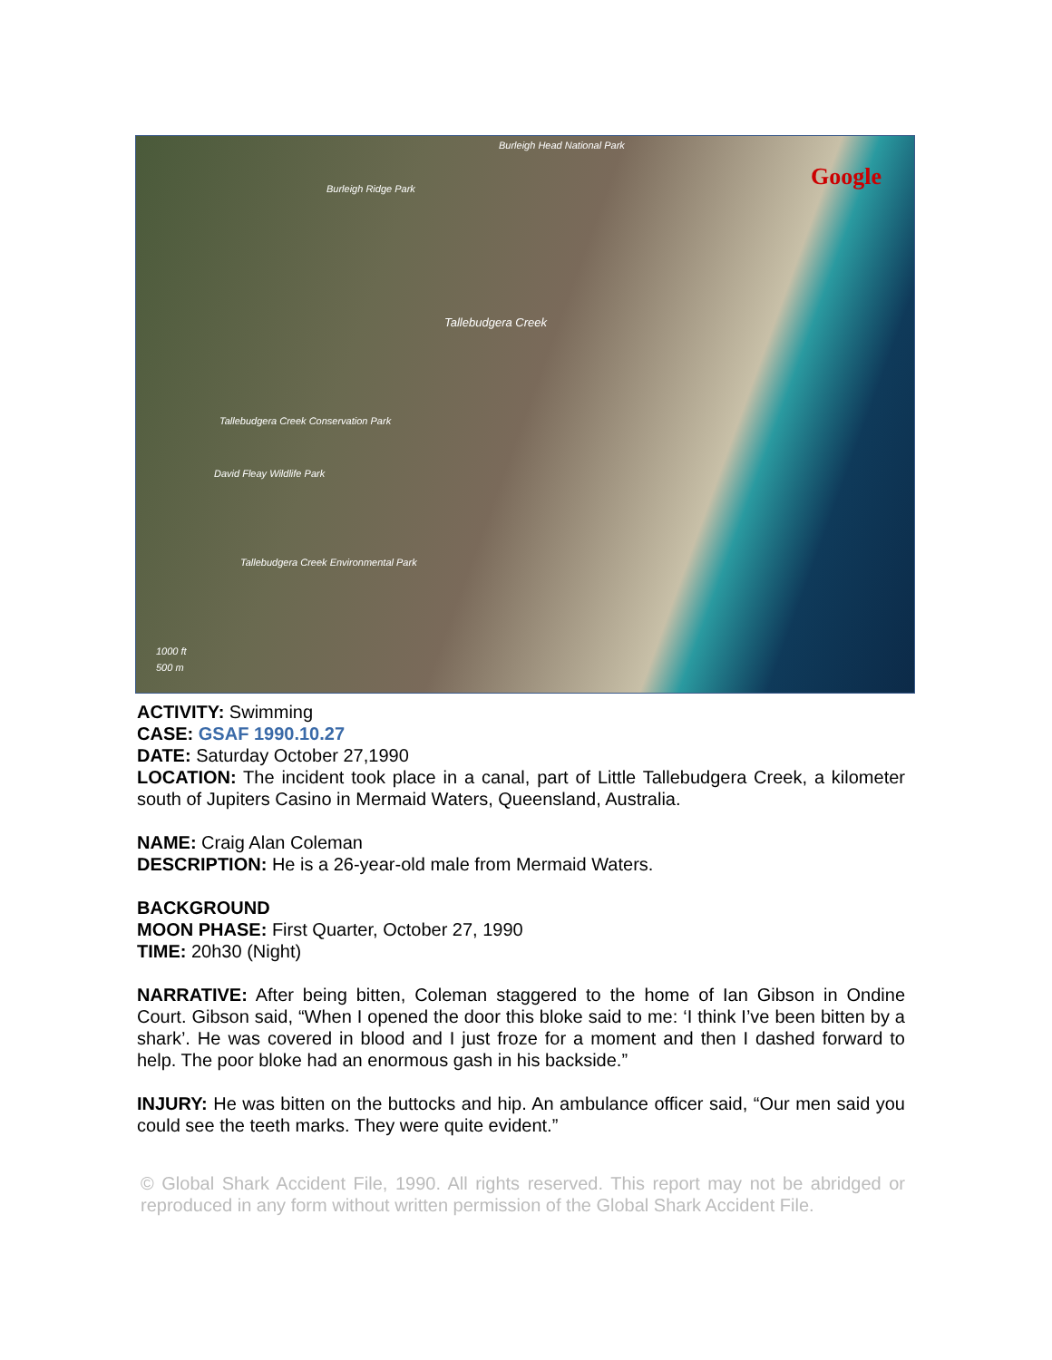Google
Burleigh Head National Park
Burleigh Ridge Park
Tallebudgera Creek
Tallebudgera Creek Conservation Park
David Fleay Wildlife Park
Tallebudgera Creek Environmental Park
1000 ft
500 m
ACTIVITY: Swimming
CASE: GSAF 1990.10.27
DATE: Saturday October 27,1990
LOCATION: The incident took place in a canal, part of Little Tallebudgera Creek, a kilometer south of Jupiters Casino in Mermaid Waters, Queensland, Australia.
NAME: Craig Alan Coleman
DESCRIPTION: He is a 26-year-old male from Mermaid Waters.
BACKGROUND
MOON PHASE: First Quarter, October 27, 1990
TIME: 20h30 (Night)
NARRATIVE: After being bitten, Coleman staggered to the home of Ian Gibson in Ondine Court. Gibson said, “When I opened the door this bloke said to me: ‘I think I’ve been bitten by a shark’. He was covered in blood and I just froze for a moment and then I dashed forward to help. The poor bloke had an enormous gash in his backside.”
INJURY: He was bitten on the buttocks and hip. An ambulance officer said, “Our men said you could see the teeth marks. They were quite evident.”
© Global Shark Accident File, 1990. All rights reserved. This report may not be abridged or reproduced in any form without written permission of the Global Shark Accident File.